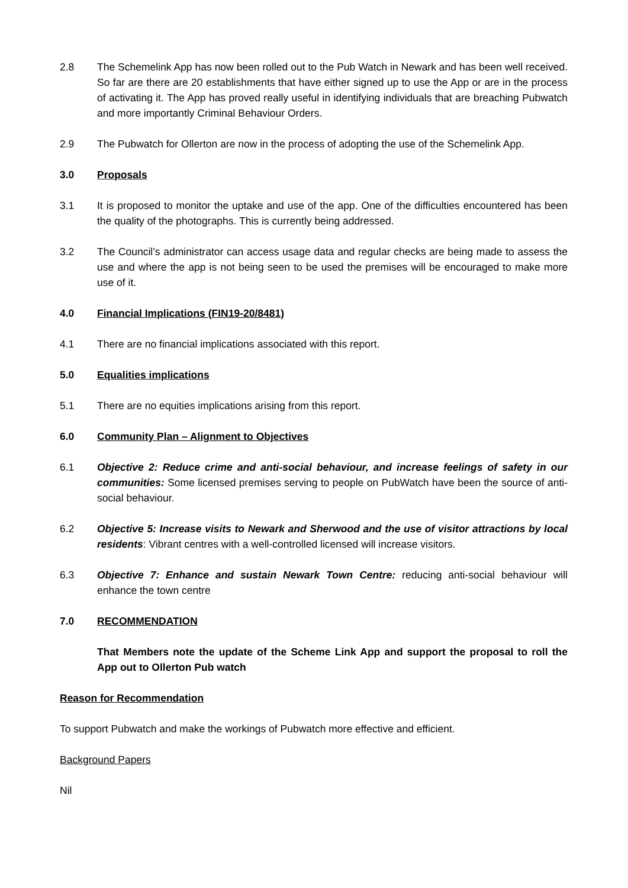2.8 The Schemelink App has now been rolled out to the Pub Watch in Newark and has been well received. So far are there are 20 establishments that have either signed up to use the App or are in the process of activating it. The App has proved really useful in identifying individuals that are breaching Pubwatch and more importantly Criminal Behaviour Orders.
2.9 The Pubwatch for Ollerton are now in the process of adopting the use of the Schemelink App.
3.0 Proposals
3.1 It is proposed to monitor the uptake and use of the app. One of the difficulties encountered has been the quality of the photographs. This is currently being addressed.
3.2 The Council’s administrator can access usage data and regular checks are being made to assess the use and where the app is not being seen to be used the premises will be encouraged to make more use of it.
4.0 Financial Implications (FIN19-20/8481)
4.1 There are no financial implications associated with this report.
5.0 Equalities implications
5.1 There are no equities implications arising from this report.
6.0 Community Plan – Alignment to Objectives
6.1 Objective 2: Reduce crime and anti-social behaviour, and increase feelings of safety in our communities: Some licensed premises serving to people on PubWatch have been the source of anti-social behaviour.
6.2 Objective 5: Increase visits to Newark and Sherwood and the use of visitor attractions by local residents: Vibrant centres with a well-controlled licensed will increase visitors.
6.3 Objective 7: Enhance and sustain Newark Town Centre: reducing anti-social behaviour will enhance the town centre
7.0 RECOMMENDATION
That Members note the update of the Scheme Link App and support the proposal to roll the App out to Ollerton Pub watch
Reason for Recommendation
To support Pubwatch and make the workings of Pubwatch more effective and efficient.
Background Papers
Nil